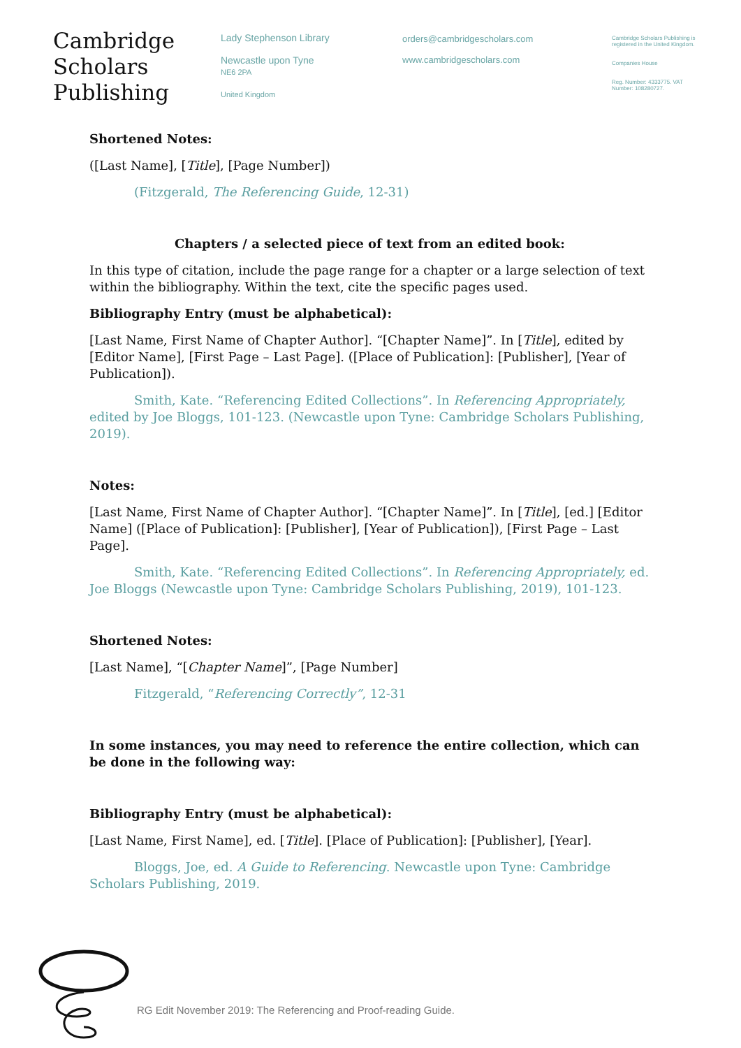Cambridge
Scholars
Publishing
Lady Stephenson Library
Newcastle upon Tyne
NE6 2PA
United Kingdom
orders@cambridgescholars.com
www.cambridgescholars.com
Cambridge Scholars Publishing is registered in the United Kingdom.
Companies House
Reg. Number: 4333775. VAT Number: 108280727.
Shortened Notes:
([Last Name], [Title], [Page Number])
(Fitzgerald, The Referencing Guide, 12-31)
Chapters / a selected piece of text from an edited book:
In this type of citation, include the page range for a chapter or a large selection of text within the bibliography. Within the text, cite the specific pages used.
Bibliography Entry (must be alphabetical):
[Last Name, First Name of Chapter Author]. “[Chapter Name]”. In [Title], edited by [Editor Name], [First Page – Last Page]. ([Place of Publication]: [Publisher], [Year of Publication]).
Smith, Kate. “Referencing Edited Collections”. In Referencing Appropriately, edited by Joe Bloggs, 101-123. (Newcastle upon Tyne: Cambridge Scholars Publishing, 2019).
Notes:
[Last Name, First Name of Chapter Author]. “[Chapter Name]”. In [Title], [ed.] [Editor Name] ([Place of Publication]: [Publisher], [Year of Publication]), [First Page – Last Page].
Smith, Kate. “Referencing Edited Collections”. In Referencing Appropriately, ed. Joe Bloggs (Newcastle upon Tyne: Cambridge Scholars Publishing, 2019), 101-123.
Shortened Notes:
[Last Name], “[Chapter Name]”, [Page Number]
Fitzgerald, “Referencing Correctly”, 12-31
In some instances, you may need to reference the entire collection, which can be done in the following way:
Bibliography Entry (must be alphabetical):
[Last Name, First Name], ed. [Title]. [Place of Publication]: [Publisher], [Year].
Bloggs, Joe, ed. A Guide to Referencing. Newcastle upon Tyne: Cambridge Scholars Publishing, 2019.
RG Edit November 2019: The Referencing and Proof-reading Guide.